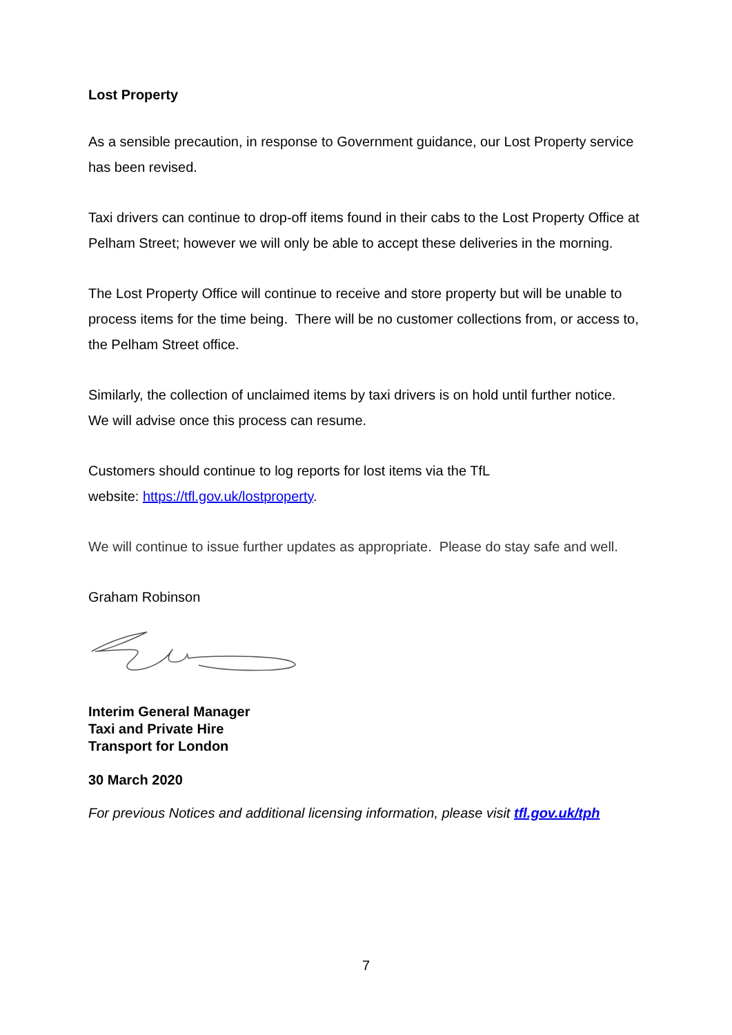Lost Property
As a sensible precaution, in response to Government guidance, our Lost Property service has been revised.
Taxi drivers can continue to drop-off items found in their cabs to the Lost Property Office at Pelham Street; however we will only be able to accept these deliveries in the morning.
The Lost Property Office will continue to receive and store property but will be unable to process items for the time being. There will be no customer collections from, or access to, the Pelham Street office.
Similarly, the collection of unclaimed items by taxi drivers is on hold until further notice. We will advise once this process can resume.
Customers should continue to log reports for lost items via the TfL
website: https://tfl.gov.uk/lostproperty.
We will continue to issue further updates as appropriate. Please do stay safe and well.
Graham Robinson
Interim General Manager
Taxi and Private Hire
Transport for London
30 March 2020
For previous Notices and additional licensing information, please visit tfl.gov.uk/tph
7